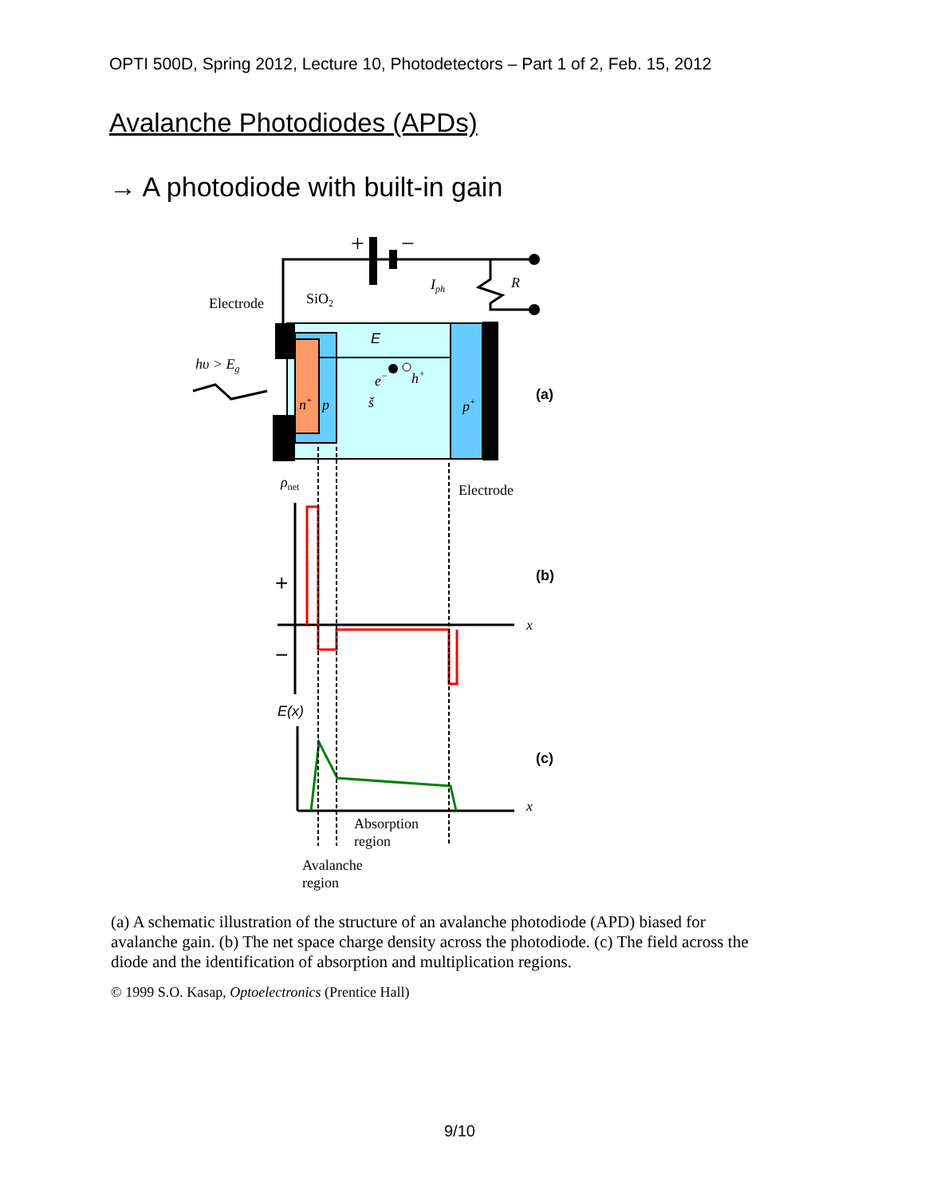OPTI 500D, Spring 2012, Lecture 10, Photodetectors – Part 1 of 2, Feb. 15, 2012
Avalanche Photodiodes (APDs)
→ A photodiode with built-in gain
+
−
R
Iph
Electrode
SiO2
hυ > Eg
E
e−
h+
n+
p
š
p+
(a)
Electrode
ρnet
+
−
x
(b)
E(x)
x
(c)
Absorption
region
Avalanche
region
(a) A schematic illustration of the structure of an avalanche photodiode (APD) biased for avalanche gain. (b) The net space charge density across the photodiode. (c) The field across the diode and the identification of absorption and multiplication regions.
© 1999 S.O. Kasap, Optoelectronics (Prentice Hall)
9/10